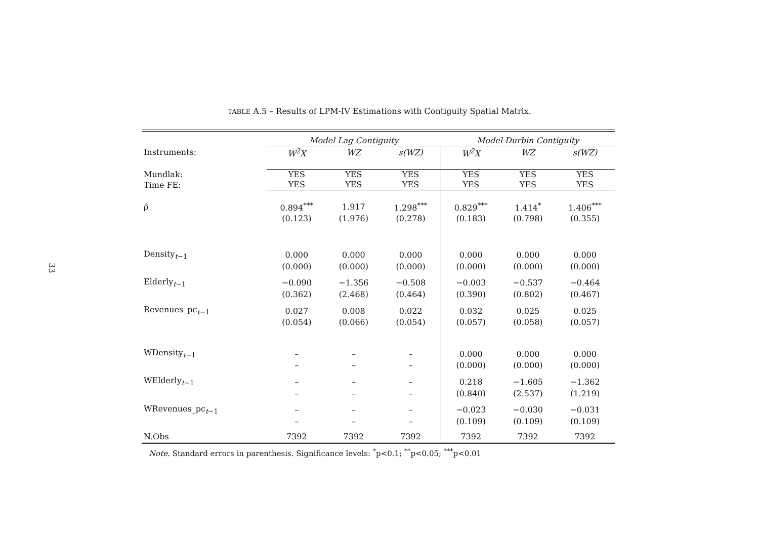33
TABLE A.5 – Results of LPM-IV Estimations with Contiguity Spatial Matrix.
| | Model Lag Contiguity | | | Model Durbin Contiguity | | |
| Instruments: | W<sup>2</sup>X | WZ | s(WZ) | W<sup>2</sup>X | WZ | s(WZ) |
| Mundlak: | YES | YES | YES | YES | YES | YES |
| Time FE: | YES | YES | YES | YES | YES | YES |
| ρ̂ | 0.894<sup>***</sup> | 1.917 | 1.298<sup>***</sup> | 0.829<sup>***</sup> | 1.414<sup>*</sup> | 1.406<sup>***</sup> |
| | (0.123) | (1.976) | (0.278) | (0.183) | (0.798) | (0.355) |
| Density<sub>t−1</sub> | 0.000 | 0.000 | 0.000 | 0.000 | 0.000 | 0.000 |
| | (0.000) | (0.000) | (0.000) | (0.000) | (0.000) | (0.000) |
| Elderly<sub>t−1</sub> | −0.090 | −1.356 | −0.508 | −0.003 | −0.537 | −0.464 |
| | (0.362) | (2.468) | (0.464) | (0.390) | (0.802) | (0.467) |
| Revenues_pc<sub>t−1</sub> | 0.027 | 0.008 | 0.022 | 0.032 | 0.025 | 0.025 |
| | (0.054) | (0.066) | (0.054) | (0.057) | (0.058) | (0.057) |
| WDensity<sub>t−1</sub> | – | – | – | 0.000 | 0.000 | 0.000 |
| | – | – | – | (0.000) | (0.000) | (0.000) |
| WElderly<sub>t−1</sub> | – | – | – | 0.218 | −1.605 | −1.362 |
| | – | – | – | (0.840) | (2.537) | (1.219) |
| WRevenues_pc<sub>t−1</sub> | – | – | – | −0.023 | −0.030 | −0.031 |
| | – | – | – | (0.109) | (0.109) | (0.109) |
| N.Obs | 7392 | 7392 | 7392 | 7392 | 7392 | 7392 |
Note. Standard errors in parenthesis. Significance levels: <sup>*</sup>p<0.1; <sup>**</sup>p<0.05; <sup>***</sup>p<0.01